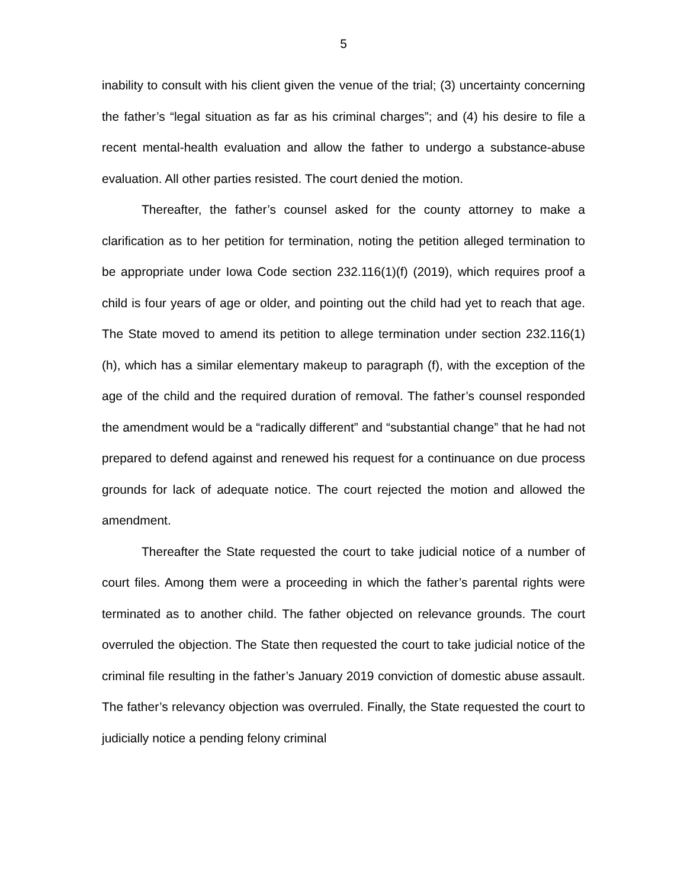5
inability to consult with his client given the venue of the trial; (3) uncertainty concerning the father’s “legal situation as far as his criminal charges”; and (4) his desire to file a recent mental-health evaluation and allow the father to undergo a substance-abuse evaluation. All other parties resisted. The court denied the motion.
Thereafter, the father’s counsel asked for the county attorney to make a clarification as to her petition for termination, noting the petition alleged termination to be appropriate under Iowa Code section 232.116(1)(f) (2019), which requires proof a child is four years of age or older, and pointing out the child had yet to reach that age. The State moved to amend its petition to allege termination under section 232.116(1)(h), which has a similar elementary makeup to paragraph (f), with the exception of the age of the child and the required duration of removal. The father’s counsel responded the amendment would be a “radically different” and “substantial change” that he had not prepared to defend against and renewed his request for a continuance on due process grounds for lack of adequate notice. The court rejected the motion and allowed the amendment.
Thereafter the State requested the court to take judicial notice of a number of court files. Among them were a proceeding in which the father’s parental rights were terminated as to another child. The father objected on relevance grounds. The court overruled the objection. The State then requested the court to take judicial notice of the criminal file resulting in the father’s January 2019 conviction of domestic abuse assault. The father’s relevancy objection was overruled. Finally, the State requested the court to judicially notice a pending felony criminal